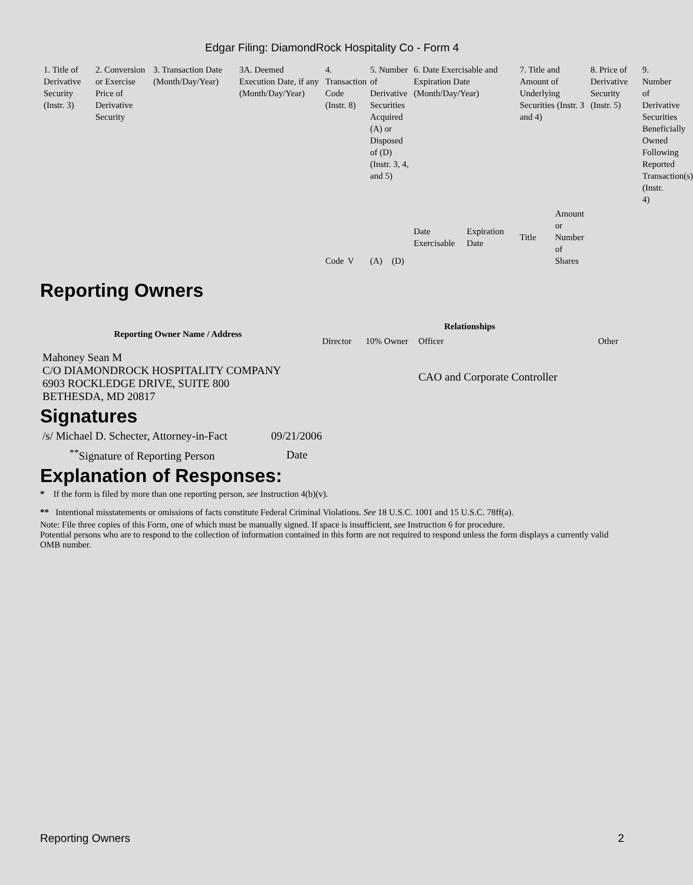Edgar Filing: DiamondRock Hospitality Co - Form 4
| 1. Title of Derivative Security (Instr. 3) | 2. Conversion or Exercise Price of Derivative Security | 3. Transaction Date (Month/Day/Year) | 3A. Deemed Execution Date, if any (Month/Day/Year) | 4. Transaction Code (Instr. 8) | | 5. Number of Derivative Securities Acquired (A) or Disposed of (D) (Instr. 3, 4, and 5) | | 6. Date Exercisable and Expiration Date (Month/Day/Year) | | 7. Title and Amount of Underlying Securities (Instr. 3 and 4) | | 8. Price of Derivative Security (Instr. 5) | 9. Number of Derivative Securities Beneficially Owned Following Reported Transaction(s) (Instr. 4) |
| --- | --- | --- | --- | --- | --- | --- | --- | --- | --- | --- | --- | --- | --- |
| | | | | Code | V | (A) | (D) | Date Exercisable | Expiration Date | Title | Amount or Number of Shares | | |
Reporting Owners
| Reporting Owner Name / Address | Relationships | | | |
| --- | --- | --- | --- | --- |
| | Director | 10% Owner | Officer | Other |
| Mahoney Sean M C/O DIAMONDROCK HOSPITALITY COMPANY 6903 ROCKLEDGE DRIVE, SUITE 800 BETHESDA, MD 20817 | | | CAO and Corporate Controller | |
Signatures
| /s/ Michael D. Schecter, Attorney-in-Fact | 09/21/2006 |
| <sup>**</sup> Signature of Reporting Person | Date |
Explanation of Responses:
* If the form is filed by more than one reporting person, see Instruction 4(b)(v).
** Intentional misstatements or omissions of facts constitute Federal Criminal Violations. See 18 U.S.C. 1001 and 15 U.S.C. 78ff(a).
Note: File three copies of this Form, one of which must be manually signed. If space is insufficient, see Instruction 6 for procedure.
Potential persons who are to respond to the collection of information contained in this form are not required to respond unless the form displays a currently valid OMB number.
Reporting Owners 2